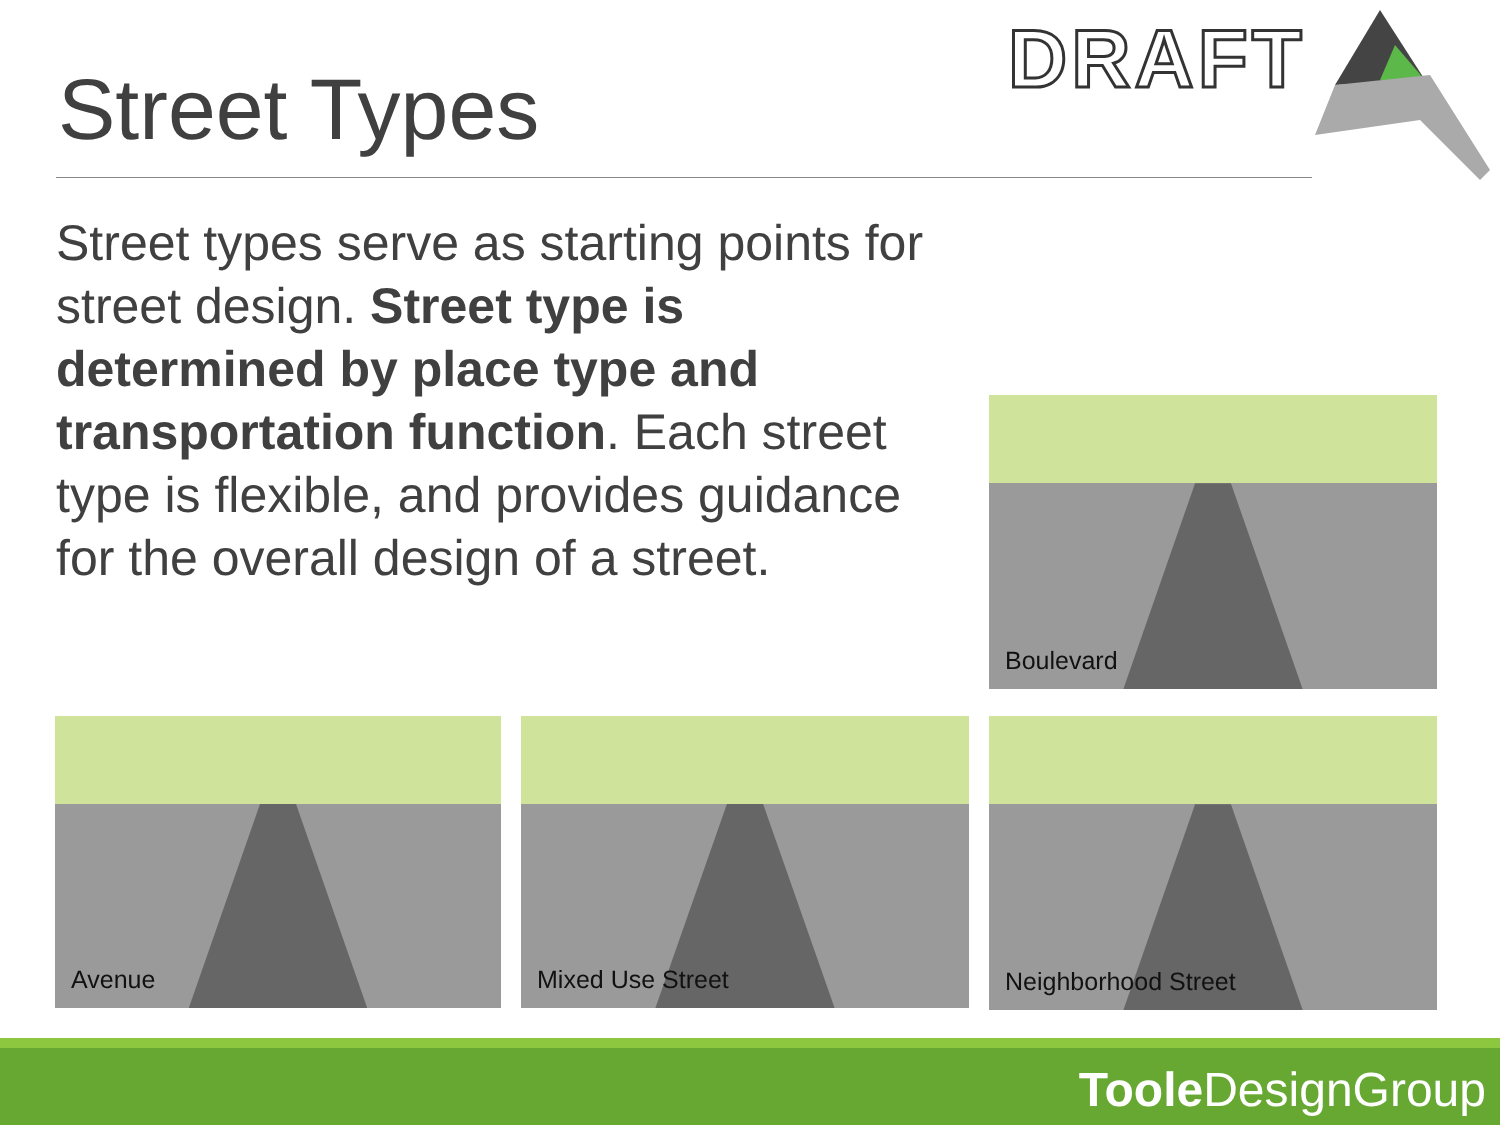DRAFT
Street Types
Street types serve as starting points for street design. Street type is determined by place type and transportation function. Each street type is flexible, and provides guidance for the overall design of a street.
Boulevard
Avenue Mixed Use Street Neighborhood Street
Toole DesignGroup